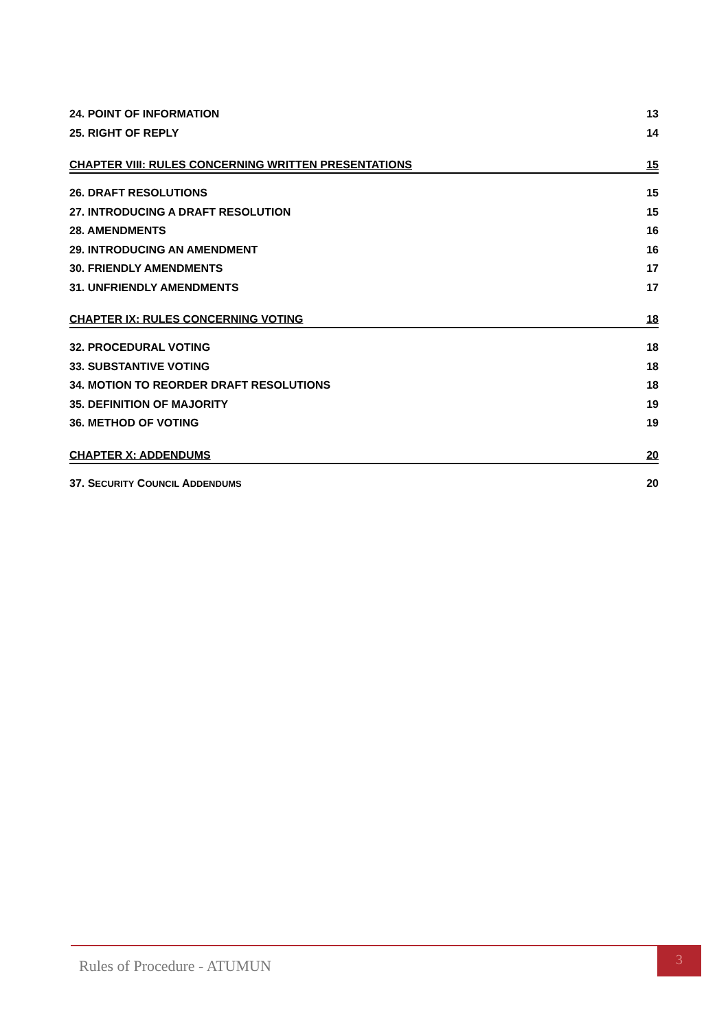24. POINT OF INFORMATION 13
25. RIGHT OF REPLY 14
CHAPTER VIII: RULES CONCERNING WRITTEN PRESENTATIONS 15
26. DRAFT RESOLUTIONS 15
27. INTRODUCING A DRAFT RESOLUTION 15
28. AMENDMENTS 16
29. INTRODUCING AN AMENDMENT 16
30. FRIENDLY AMENDMENTS 17
31. UNFRIENDLY AMENDMENTS 17
CHAPTER IX: RULES CONCERNING VOTING 18
32. PROCEDURAL VOTING 18
33. SUBSTANTIVE VOTING 18
34. MOTION TO REORDER DRAFT RESOLUTIONS 18
35. DEFINITION OF MAJORITY 19
36. METHOD OF VOTING 19
CHAPTER X: ADDENDUMS 20
37. SECURITY COUNCIL ADDENDUMS 20
Rules of Procedure - ATUMUN
3